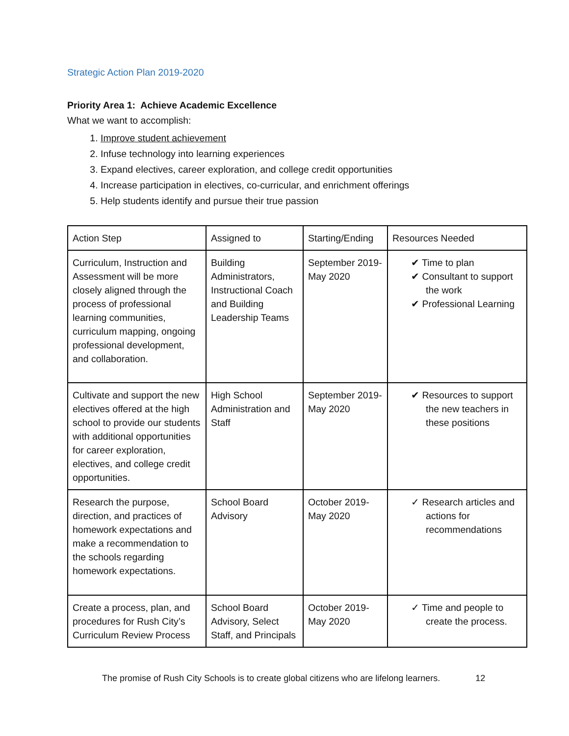Strategic Action Plan 2019-2020
Priority Area 1: Achieve Academic Excellence
What we want to accomplish:
1. Improve student achievement
2. Infuse technology into learning experiences
3. Expand electives, career exploration, and college credit opportunities
4. Increase participation in electives, co-curricular, and enrichment offerings
5. Help students identify and pursue their true passion
| Action Step | Assigned to | Starting/Ending | Resources Needed |
| --- | --- | --- | --- |
| Curriculum, Instruction and Assessment will be more closely aligned through the process of professional learning communities, curriculum mapping, ongoing professional development, and collaboration. | Building Administrators, Instructional Coach and Building Leadership Teams | September 2019-May 2020 | ✔ Time to plan ✔ Consultant to support the work ✔ Professional Learning |
| Cultivate and support the new electives offered at the high school to provide our students with additional opportunities for career exploration, electives, and college credit opportunities. | High School Administration and Staff | September 2019-May 2020 | ✔ Resources to support the new teachers in these positions |
| Research the purpose, direction, and practices of homework expectations and make a recommendation to the schools regarding homework expectations. | School Board Advisory | October 2019-May 2020 | ✓ Research articles and actions for recommendations |
| Create a process, plan, and procedures for Rush City’s Curriculum Review Process | School Board Advisory, Select Staff, and Principals | October 2019-May 2020 | ✓ Time and people to create the process. |
The promise of Rush City Schools is to create global citizens who are lifelong learners. 12